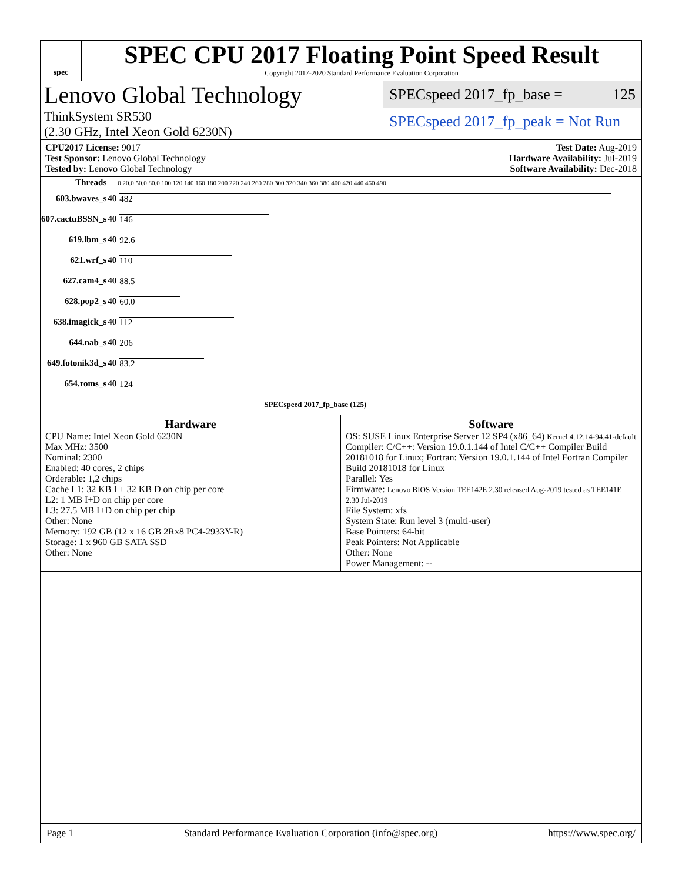spec
SPEC CPU 2017 Floating Point Speed Result
Copyright 2017-2020 Standard Performance Evaluation Corporation
Lenovo Global Technology
ThinkSystem SR530
(2.30 GHz, Intel Xeon Gold 6230N)
SPECspeed 2017_fp_base = 125
SPECspeed 2017_fp_peak = Not Run
CPU2017 License: 9017
Test Sponsor: Lenovo Global Technology
Tested by: Lenovo Global Technology
Test Date: Aug-2019
Hardware Availability: Jul-2019
Software Availability: Dec-2018
| Threads | | 0 20.0 50.0 80.0 100 120 140 160 180 200 220 240 260 280 300 320 340 360 380 400 420 440 460 490 |
| --- | --- | --- |
| 603.bwaves_s | 40 | 482 |
| 607.cactuBSSN_s | 40 | 146 |
| 619.lbm_s | 40 | 92.6 |
| 621.wrf_s | 40 | 110 |
| 627.cam4_s | 40 | 88.5 |
| 628.pop2_s | 40 | 60.0 |
| 638.imagick_s | 40 | 112 |
| 644.nab_s | 40 | 206 |
| 649.fotonik3d_s | 40 | 83.2 |
| 654.roms_s | 40 | 124 |
| | | SPECspeed 2017_fp_base (125) |
Hardware
CPU Name: Intel Xeon Gold 6230N
Max MHz: 3500
Nominal: 2300
Enabled: 40 cores, 2 chips
Orderable: 1,2 chips
Cache L1: 32 KB I + 32 KB D on chip per core
L2: 1 MB I+D on chip per core
L3: 27.5 MB I+D on chip per chip
Other: None
Memory: 192 GB (12 x 16 GB 2Rx8 PC4-2933Y-R)
Storage: 1 x 960 GB SATA SSD
Other: None
Software
OS: SUSE Linux Enterprise Server 12 SP4 (x86_64) Kernel 4.12.14-94.41-default
Compiler: C/C++: Version 19.0.1.144 of Intel C/C++ Compiler Build 20181018 for Linux; Fortran: Version 19.0.1.144 of Intel Fortran Compiler Build 20181018 for Linux
Parallel: Yes
Firmware: Lenovo BIOS Version TEE142E 2.30 released Aug-2019 tested as TEE141E 2.30 Jul-2019
File System: xfs
System State: Run level 3 (multi-user)
Base Pointers: 64-bit
Peak Pointers: Not Applicable
Other: None
Power Management: --
Page 1 Standard Performance Evaluation Corporation (info@spec.org) https://www.spec.org/